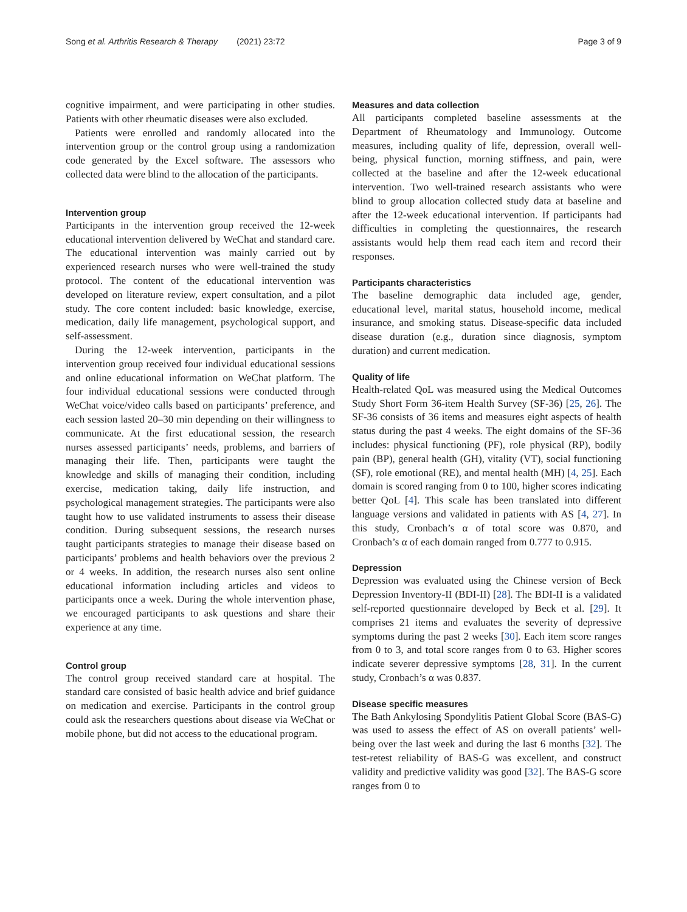Song et al. Arthritis Research & Therapy (2021) 23:72 Page 3 of 9
cognitive impairment, and were participating in other studies. Patients with other rheumatic diseases were also excluded.
Patients were enrolled and randomly allocated into the intervention group or the control group using a randomization code generated by the Excel software. The assessors who collected data were blind to the allocation of the participants.
Intervention group
Participants in the intervention group received the 12-week educational intervention delivered by WeChat and standard care. The educational intervention was mainly carried out by experienced research nurses who were well-trained the study protocol. The content of the educational intervention was developed on literature review, expert consultation, and a pilot study. The core content included: basic knowledge, exercise, medication, daily life management, psychological support, and self-assessment.
During the 12-week intervention, participants in the intervention group received four individual educational sessions and online educational information on WeChat platform. The four individual educational sessions were conducted through WeChat voice/video calls based on participants’ preference, and each session lasted 20–30 min depending on their willingness to communicate. At the first educational session, the research nurses assessed participants’ needs, problems, and barriers of managing their life. Then, participants were taught the knowledge and skills of managing their condition, including exercise, medication taking, daily life instruction, and psychological management strategies. The participants were also taught how to use validated instruments to assess their disease condition. During subsequent sessions, the research nurses taught participants strategies to manage their disease based on participants’ problems and health behaviors over the previous 2 or 4 weeks. In addition, the research nurses also sent online educational information including articles and videos to participants once a week. During the whole intervention phase, we encouraged participants to ask questions and share their experience at any time.
Control group
The control group received standard care at hospital. The standard care consisted of basic health advice and brief guidance on medication and exercise. Participants in the control group could ask the researchers questions about disease via WeChat or mobile phone, but did not access to the educational program.
Measures and data collection
All participants completed baseline assessments at the Department of Rheumatology and Immunology. Outcome measures, including quality of life, depression, overall well-being, physical function, morning stiffness, and pain, were collected at the baseline and after the 12-week educational intervention. Two well-trained research assistants who were blind to group allocation collected study data at baseline and after the 12-week educational intervention. If participants had difficulties in completing the questionnaires, the research assistants would help them read each item and record their responses.
Participants characteristics
The baseline demographic data included age, gender, educational level, marital status, household income, medical insurance, and smoking status. Disease-specific data included disease duration (e.g., duration since diagnosis, symptom duration) and current medication.
Quality of life
Health-related QoL was measured using the Medical Outcomes Study Short Form 36-item Health Survey (SF-36) [25, 26]. The SF-36 consists of 36 items and measures eight aspects of health status during the past 4 weeks. The eight domains of the SF-36 includes: physical functioning (PF), role physical (RP), bodily pain (BP), general health (GH), vitality (VT), social functioning (SF), role emotional (RE), and mental health (MH) [4, 25]. Each domain is scored ranging from 0 to 100, higher scores indicating better QoL [4]. This scale has been translated into different language versions and validated in patients with AS [4, 27]. In this study, Cronbach’s α of total score was 0.870, and Cronbach’s α of each domain ranged from 0.777 to 0.915.
Depression
Depression was evaluated using the Chinese version of Beck Depression Inventory-II (BDI-II) [28]. The BDI-II is a validated self-reported questionnaire developed by Beck et al. [29]. It comprises 21 items and evaluates the severity of depressive symptoms during the past 2 weeks [30]. Each item score ranges from 0 to 3, and total score ranges from 0 to 63. Higher scores indicate severer depressive symptoms [28, 31]. In the current study, Cronbach’s α was 0.837.
Disease specific measures
The Bath Ankylosing Spondylitis Patient Global Score (BAS-G) was used to assess the effect of AS on overall patients’ well-being over the last week and during the last 6 months [32]. The test-retest reliability of BAS-G was excellent, and construct validity and predictive validity was good [32]. The BAS-G score ranges from 0 to